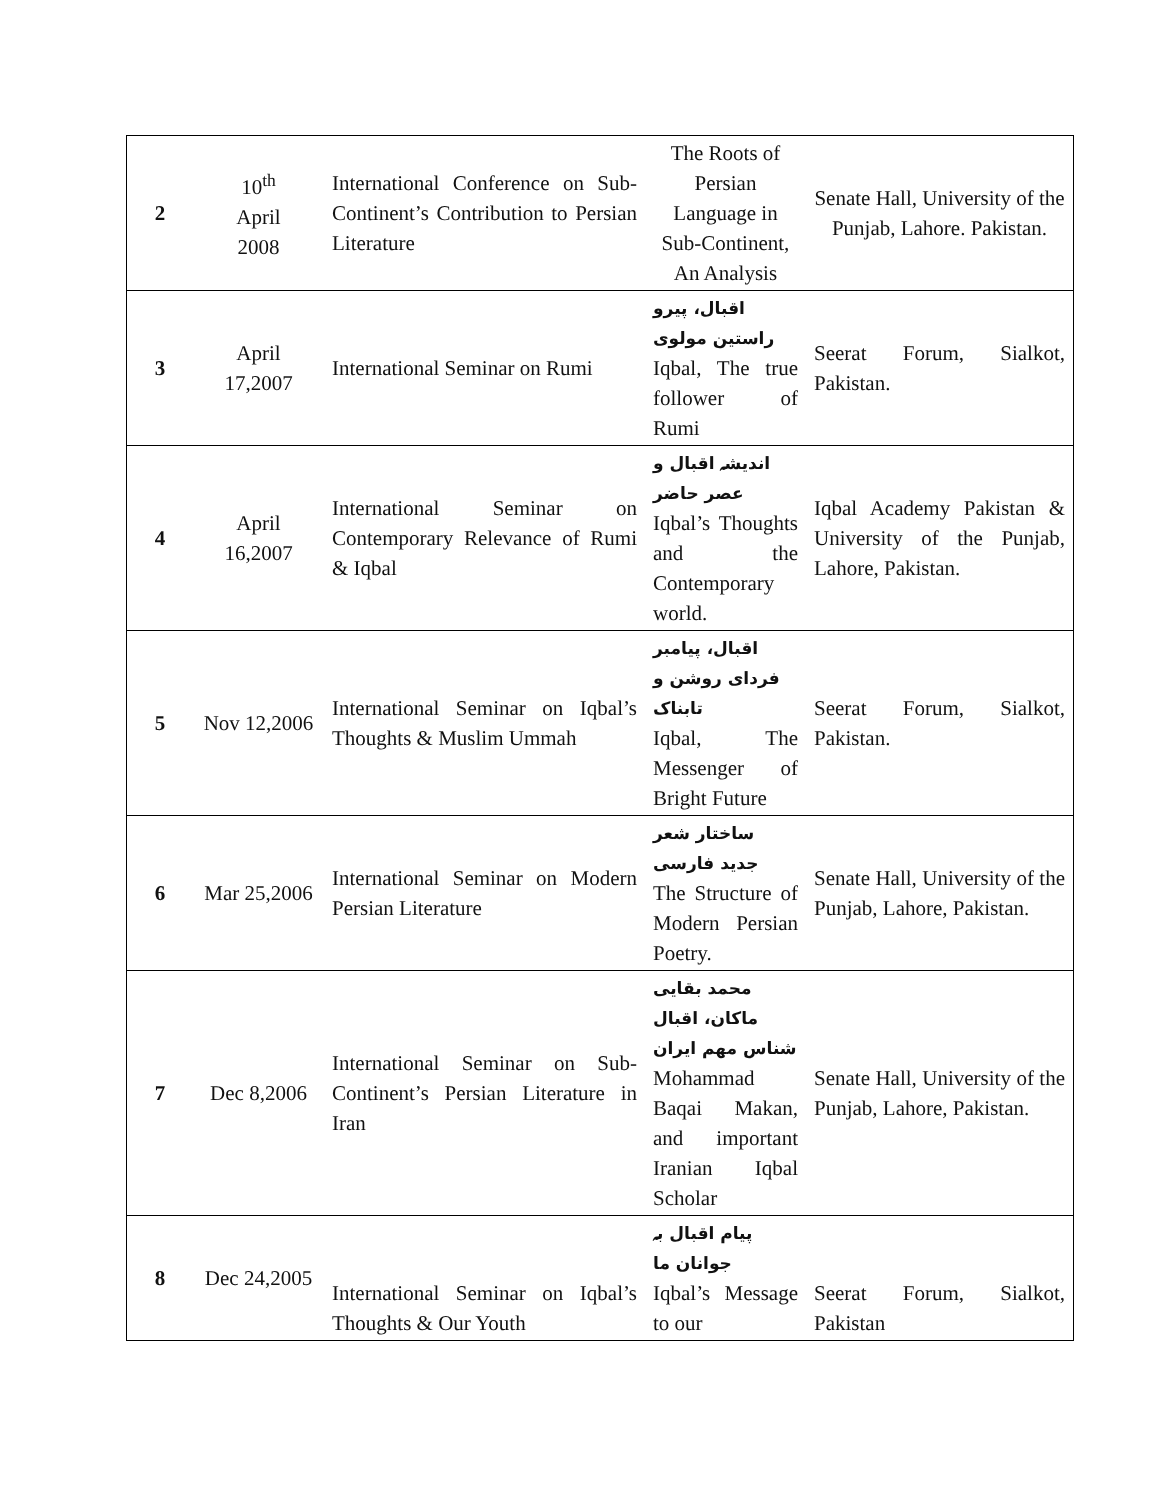| 2 | 10<sup>th</sup> April 2008 | International Conference on Sub-Continent’s Contribution to Persian Literature | The Roots of Persian Language in Sub-Continent, An Analysis | Senate Hall, University of the Punjab, Lahore. Pakistan. |
| 3 | April 17,2007 | International Seminar on Rumi | اقبال، پیرو راستین مولوی Iqbal, The true follower of Rumi | Seerat Forum, Sialkot, Pakistan. |
| 4 | April 16,2007 | International Seminar on Contemporary Relevance of Rumi & Iqbal | اندیشہ اقبال و عصر حاضر Iqbal’s Thoughts and the Contemporary world. | Iqbal Academy Pakistan & University of the Punjab, Lahore, Pakistan. |
| 5 | Nov 12,2006 | International Seminar on Iqbal’s Thoughts & Muslim Ummah | اقبال، پیامبر فردای روشن و تابناک Iqbal, The Messenger of Bright Future | Seerat Forum, Sialkot, Pakistan. |
| 6 | Mar 25,2006 | International Seminar on Modern Persian Literature | ساختار شعر جدید فارسی The Structure of Modern Persian Poetry. | Senate Hall, University of the Punjab, Lahore, Pakistan. |
| 7 | Dec 8,2006 | International Seminar on Sub-Continent’s Persian Literature in Iran | محمد بقایی ماکان، اقبال شناس مهم ایران Mohammad Baqai Makan, and important Iranian Iqbal Scholar | Senate Hall, University of the Punjab, Lahore, Pakistan. |
| 8 | Dec 24,2005 | International Seminar on Iqbal’s Thoughts & Our Youth | پیام اقبال بہ جوانان ما Iqbal’s Message to our | Seerat Forum, Sialkot, Pakistan |